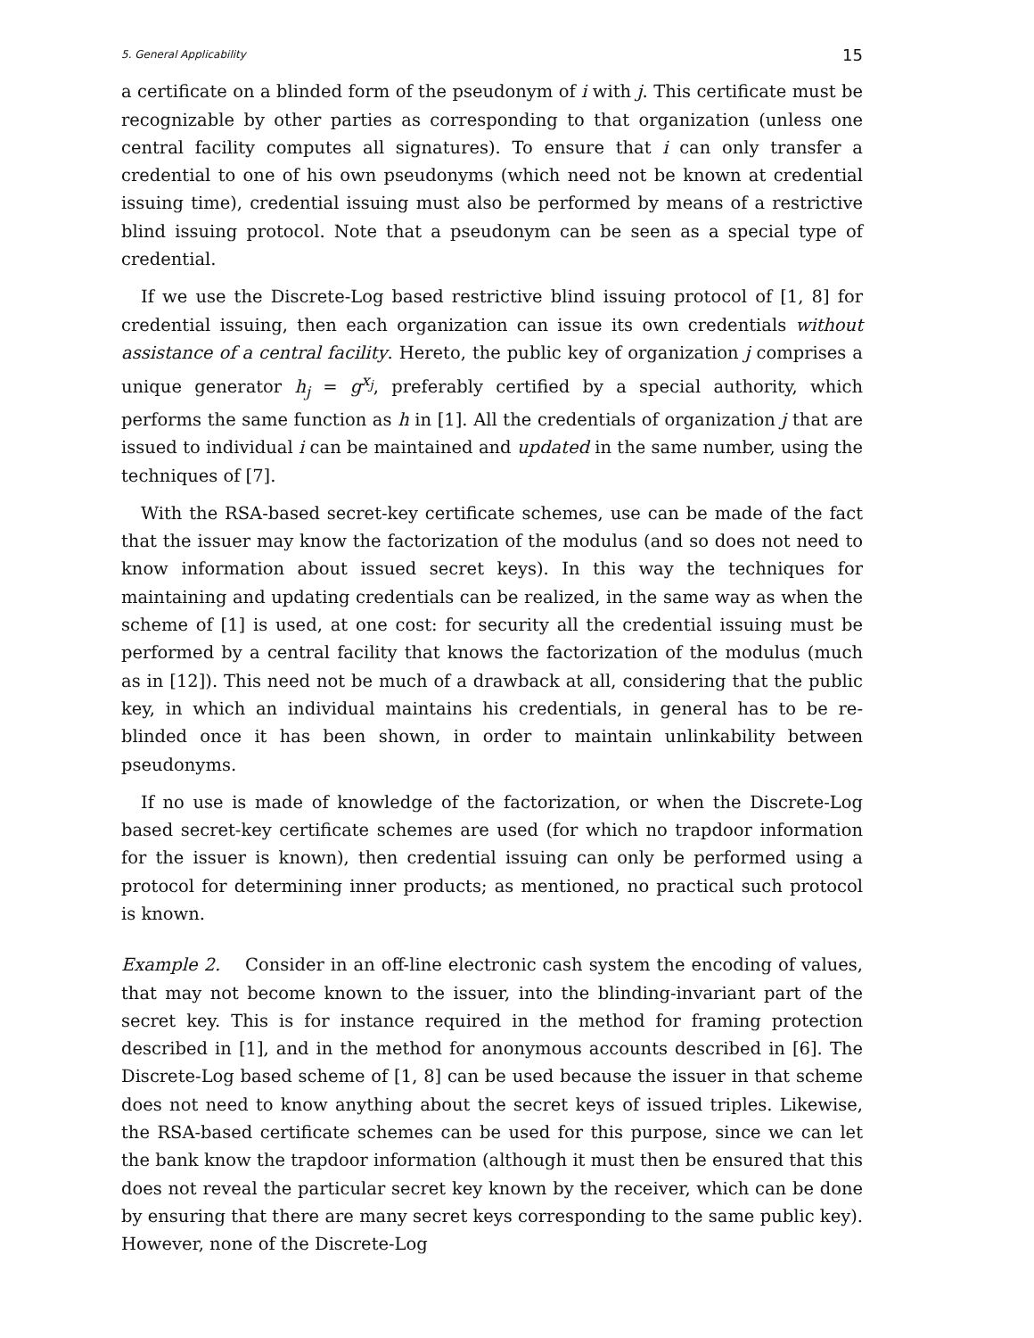5. General Applicability 15
a certificate on a blinded form of the pseudonym of i with j. This certificate must be recognizable by other parties as corresponding to that organization (unless one central facility computes all signatures). To ensure that i can only transfer a credential to one of his own pseudonyms (which need not be known at credential issuing time), credential issuing must also be performed by means of a restrictive blind issuing protocol. Note that a pseudonym can be seen as a special type of credential.
If we use the Discrete-Log based restrictive blind issuing protocol of [1, 8] for credential issuing, then each organization can issue its own credentials without assistance of a central facility. Hereto, the public key of organization j comprises a unique generator h<sub>j</sub> = g<sup>x<sub>j</sub></sup>, preferably certified by a special authority, which performs the same function as h in [1]. All the credentials of organization j that are issued to individual i can be maintained and updated in the same number, using the techniques of [7].
With the RSA-based secret-key certificate schemes, use can be made of the fact that the issuer may know the factorization of the modulus (and so does not need to know information about issued secret keys). In this way the techniques for maintaining and updating credentials can be realized, in the same way as when the scheme of [1] is used, at one cost: for security all the credential issuing must be performed by a central facility that knows the factorization of the modulus (much as in [12]). This need not be much of a drawback at all, considering that the public key, in which an individual maintains his credentials, in general has to be re-blinded once it has been shown, in order to maintain unlinkability between pseudonyms.
If no use is made of knowledge of the factorization, or when the Discrete-Log based secret-key certificate schemes are used (for which no trapdoor information for the issuer is known), then credential issuing can only be performed using a protocol for determining inner products; as mentioned, no practical such protocol is known.
Example 2. Consider in an off-line electronic cash system the encoding of values, that may not become known to the issuer, into the blinding-invariant part of the secret key. This is for instance required in the method for framing protection described in [1], and in the method for anonymous accounts described in [6]. The Discrete-Log based scheme of [1, 8] can be used because the issuer in that scheme does not need to know anything about the secret keys of issued triples. Likewise, the RSA-based certificate schemes can be used for this purpose, since we can let the bank know the trapdoor information (although it must then be ensured that this does not reveal the particular secret key known by the receiver, which can be done by ensuring that there are many secret keys corresponding to the same public key). However, none of the Discrete-Log